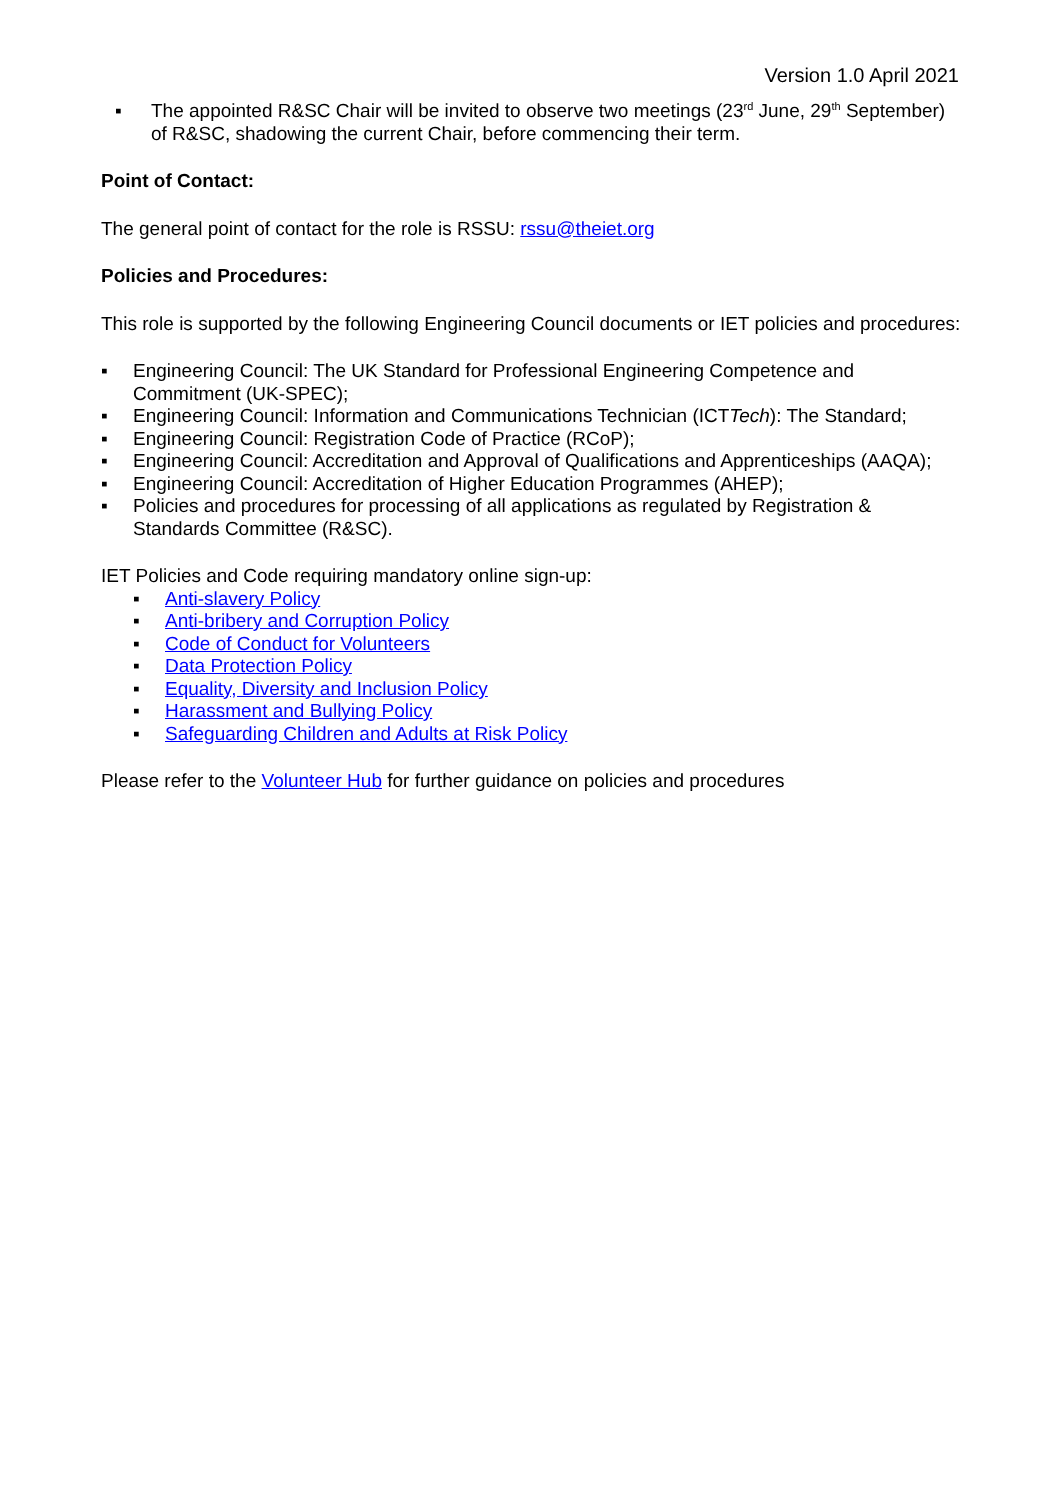Version 1.0 April 2021
▪ The appointed R&SC Chair will be invited to observe two meetings (23<sup>rd</sup> June, 29<sup>th</sup> September) of R&SC, shadowing the current Chair, before commencing their term.
Point of Contact:
The general point of contact for the role is RSSU: rssu@theiet.org
Policies and Procedures:
This role is supported by the following Engineering Council documents or IET policies and procedures:
▪ Engineering Council: The UK Standard for Professional Engineering Competence and Commitment (UK-SPEC);
▪ Engineering Council: Information and Communications Technician (ICTTech): The Standard;
▪ Engineering Council: Registration Code of Practice (RCoP);
▪ Engineering Council: Accreditation and Approval of Qualifications and Apprenticeships (AAQA);
▪ Engineering Council: Accreditation of Higher Education Programmes (AHEP);
▪ Policies and procedures for processing of all applications as regulated by Registration & Standards Committee (R&SC).
IET Policies and Code requiring mandatory online sign-up:
▪ Anti-slavery Policy
▪ Anti-bribery and Corruption Policy
▪ Code of Conduct for Volunteers
▪ Data Protection Policy
▪ Equality, Diversity and Inclusion Policy
▪ Harassment and Bullying Policy
▪ Safeguarding Children and Adults at Risk Policy
Please refer to the Volunteer Hub for further guidance on policies and procedures